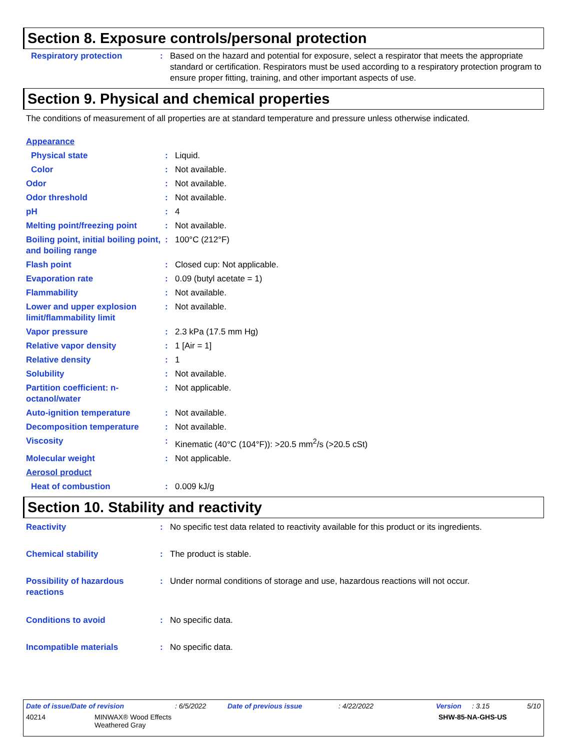Section 8. Exposure controls/personal protection
| Respiratory protection | : | Based on the hazard and potential for exposure, select a respirator that meets the appropriate standard or certification. Respirators must be used according to a respiratory protection program to ensure proper fitting, training, and other important aspects of use. |
Section 9. Physical and chemical properties
The conditions of measurement of all properties are at standard temperature and pressure unless otherwise indicated.
| Appearance | | |
| Physical state | : | Liquid. |
| Color | : | Not available. |
| Odor | : | Not available. |
| Odor threshold | : | Not available. |
| pH | : | 4 |
| Melting point/freezing point | : | Not available. |
| Boiling point, initial boiling point, and boiling range | : | 100°C (212°F) |
| Flash point | : | Closed cup: Not applicable. |
| Evaporation rate | : | 0.09 (butyl acetate = 1) |
| Flammability | : | Not available. |
| Lower and upper explosion limit/flammability limit | : | Not available. |
| Vapor pressure | : | 2.3 kPa (17.5 mm Hg) |
| Relative vapor density | : | 1 [Air = 1] |
| Relative density | : | 1 |
| Solubility | : | Not available. |
| Partition coefficient: n-octanol/water | : | Not applicable. |
| Auto-ignition temperature | : | Not available. |
| Decomposition temperature | : | Not available. |
| Viscosity | : | Kinematic (40°C (104°F)): >20.5 mm<sup>2</sup>/s (>20.5 cSt) |
| Molecular weight | : | Not applicable. |
| Aerosol product | | |
| Heat of combustion | : | 0.009 kJ/g |
Section 10. Stability and reactivity
| Reactivity | : | No specific test data related to reactivity available for this product or its ingredients. |
| Chemical stability | : | The product is stable. |
| Possibility of hazardous reactions | : | Under normal conditions of storage and use, hazardous reactions will not occur. |
| Conditions to avoid | : | No specific data. |
| Incompatible materials | : | No specific data. |
Date of issue/Date of revision: 6/5/2022 Date of previous issue: 4/22/2022 Version: 3.15 5/10
40214 MINWAX® Wood Effects
Weathered Gray SHW-85-NA-GHS-US